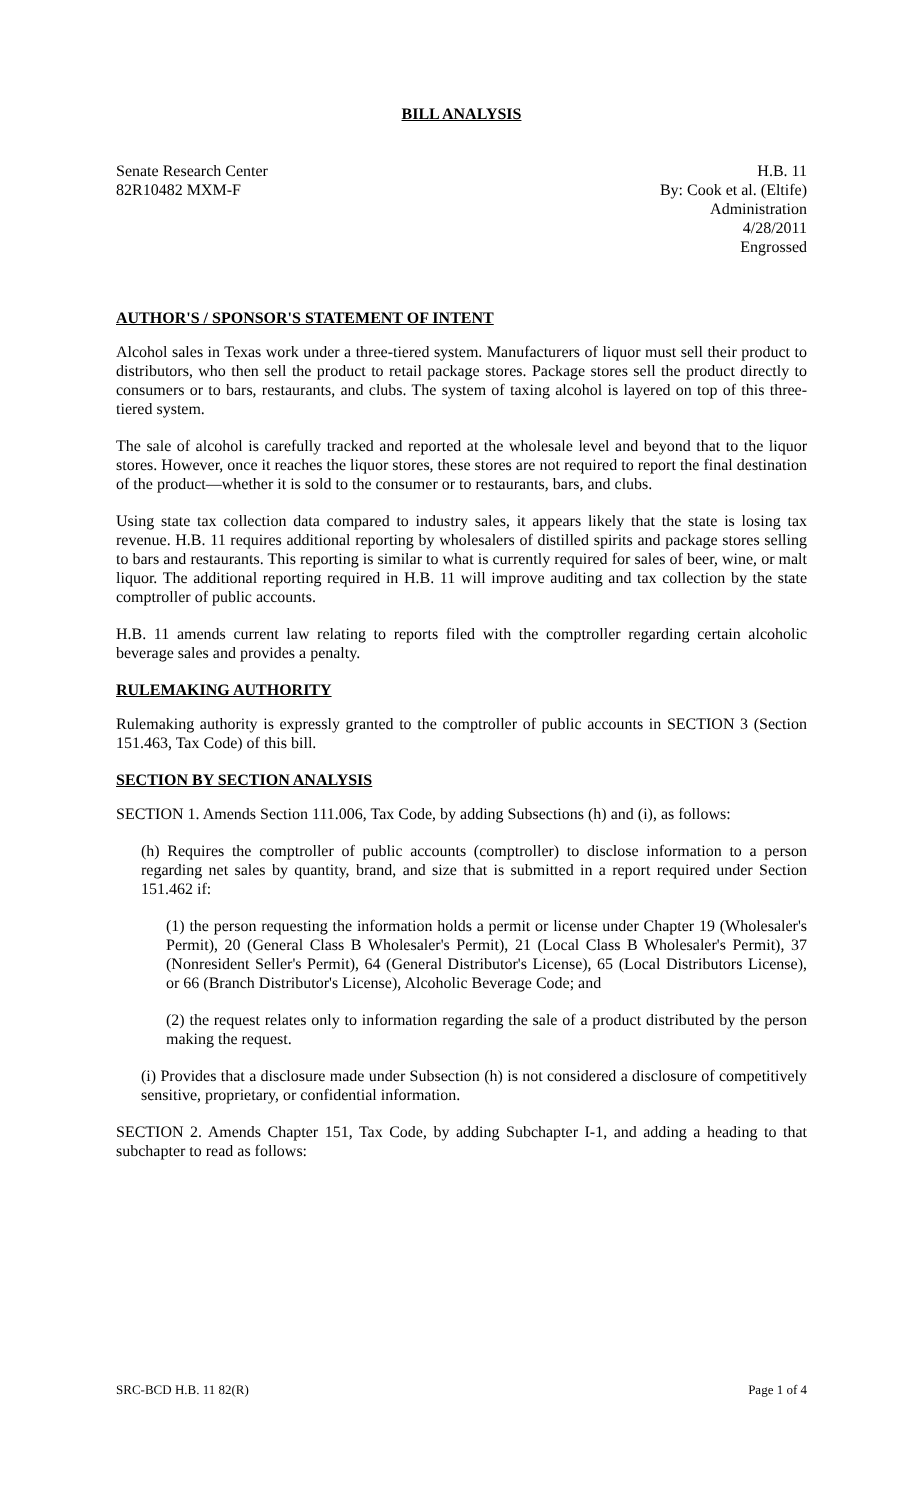BILL ANALYSIS
Senate Research Center
82R10482 MXM-F
H.B. 11
By: Cook et al. (Eltife)
Administration
4/28/2011
Engrossed
AUTHOR'S / SPONSOR'S STATEMENT OF INTENT
Alcohol sales in Texas work under a three-tiered system. Manufacturers of liquor must sell their product to distributors, who then sell the product to retail package stores. Package stores sell the product directly to consumers or to bars, restaurants, and clubs. The system of taxing alcohol is layered on top of this three-tiered system.
The sale of alcohol is carefully tracked and reported at the wholesale level and beyond that to the liquor stores. However, once it reaches the liquor stores, these stores are not required to report the final destination of the product—whether it is sold to the consumer or to restaurants, bars, and clubs.
Using state tax collection data compared to industry sales, it appears likely that the state is losing tax revenue. H.B. 11 requires additional reporting by wholesalers of distilled spirits and package stores selling to bars and restaurants. This reporting is similar to what is currently required for sales of beer, wine, or malt liquor. The additional reporting required in H.B. 11 will improve auditing and tax collection by the state comptroller of public accounts.
H.B. 11 amends current law relating to reports filed with the comptroller regarding certain alcoholic beverage sales and provides a penalty.
RULEMAKING AUTHORITY
Rulemaking authority is expressly granted to the comptroller of public accounts in SECTION 3 (Section 151.463, Tax Code) of this bill.
SECTION BY SECTION ANALYSIS
SECTION 1. Amends Section 111.006, Tax Code, by adding Subsections (h) and (i), as follows:
(h) Requires the comptroller of public accounts (comptroller) to disclose information to a person regarding net sales by quantity, brand, and size that is submitted in a report required under Section 151.462 if:
(1) the person requesting the information holds a permit or license under Chapter 19 (Wholesaler's Permit), 20 (General Class B Wholesaler's Permit), 21 (Local Class B Wholesaler's Permit), 37 (Nonresident Seller's Permit), 64 (General Distributor's License), 65 (Local Distributors License), or 66 (Branch Distributor's License), Alcoholic Beverage Code; and
(2) the request relates only to information regarding the sale of a product distributed by the person making the request.
(i) Provides that a disclosure made under Subsection (h) is not considered a disclosure of competitively sensitive, proprietary, or confidential information.
SECTION 2. Amends Chapter 151, Tax Code, by adding Subchapter I-1, and adding a heading to that subchapter to read as follows:
SRC-BCD H.B. 11 82(R) Page 1 of 4